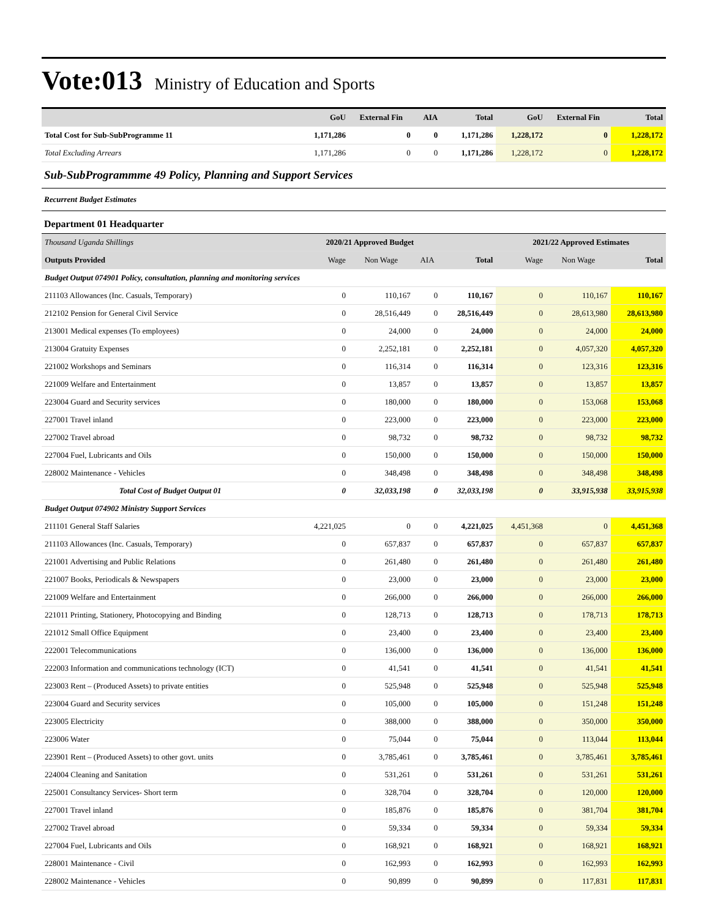Vote:013
Ministry of Education and Sports
| | GoU | External Fin | AIA | Total | GoU | External Fin | Total |
| --- | --- | --- | --- | --- | --- | --- | --- |
| Total Cost for Sub-SubProgramme 11 | 1,171,286 | 0 | 0 | 1,171,286 | 1,228,172 | 0 | 1,228,172 |
| Total Excluding Arrears | 1,171,286 | 0 | 0 | 1,171,286 | 1,228,172 | 0 | 1,228,172 |
| Sub-SubProgrammme 49 Policy, Planning and Support Services | | | | | | | |
| Recurrent Budget Estimates | | | | | | | |
| Department 01 Headquarter | | | | | | | |
| Thousand Uganda Shillings | 2020/21 Approved Budget | | | | 2021/22 Approved Estimates | | |
| Outputs Provided | Wage | Non Wage | AIA | Total | Wage | Non Wage | Total |
| Budget Output 074901 Policy, consultation, planning and monitoring services | | | | | | | |
| 211103 Allowances (Inc. Casuals, Temporary) | 0 | 110,167 | 0 | 110,167 | 0 | 110,167 | 110,167 |
| 212102 Pension for General Civil Service | 0 | 28,516,449 | 0 | 28,516,449 | 0 | 28,613,980 | 28,613,980 |
| 213001 Medical expenses (To employees) | 0 | 24,000 | 0 | 24,000 | 0 | 24,000 | 24,000 |
| 213004 Gratuity Expenses | 0 | 2,252,181 | 0 | 2,252,181 | 0 | 4,057,320 | 4,057,320 |
| 221002 Workshops and Seminars | 0 | 116,314 | 0 | 116,314 | 0 | 123,316 | 123,316 |
| 221009 Welfare and Entertainment | 0 | 13,857 | 0 | 13,857 | 0 | 13,857 | 13,857 |
| 223004 Guard and Security services | 0 | 180,000 | 0 | 180,000 | 0 | 153,068 | 153,068 |
| 227001 Travel inland | 0 | 223,000 | 0 | 223,000 | 0 | 223,000 | 223,000 |
| 227002 Travel abroad | 0 | 98,732 | 0 | 98,732 | 0 | 98,732 | 98,732 |
| 227004 Fuel, Lubricants and Oils | 0 | 150,000 | 0 | 150,000 | 0 | 150,000 | 150,000 |
| 228002 Maintenance - Vehicles | 0 | 348,498 | 0 | 348,498 | 0 | 348,498 | 348,498 |
| Total Cost of Budget Output 01 | 0 | 32,033,198 | 0 | 32,033,198 | 0 | 33,915,938 | 33,915,938 |
| Budget Output 074902 Ministry Support Services | | | | | | | |
| 211101 General Staff Salaries | 4,221,025 | 0 | 0 | 4,221,025 | 4,451,368 | 0 | 4,451,368 |
| 211103 Allowances (Inc. Casuals, Temporary) | 0 | 657,837 | 0 | 657,837 | 0 | 657,837 | 657,837 |
| 221001 Advertising and Public Relations | 0 | 261,480 | 0 | 261,480 | 0 | 261,480 | 261,480 |
| 221007 Books, Periodicals & Newspapers | 0 | 23,000 | 0 | 23,000 | 0 | 23,000 | 23,000 |
| 221009 Welfare and Entertainment | 0 | 266,000 | 0 | 266,000 | 0 | 266,000 | 266,000 |
| 221011 Printing, Stationery, Photocopying and Binding | 0 | 128,713 | 0 | 128,713 | 0 | 178,713 | 178,713 |
| 221012 Small Office Equipment | 0 | 23,400 | 0 | 23,400 | 0 | 23,400 | 23,400 |
| 222001 Telecommunications | 0 | 136,000 | 0 | 136,000 | 0 | 136,000 | 136,000 |
| 222003 Information and communications technology (ICT) | 0 | 41,541 | 0 | 41,541 | 0 | 41,541 | 41,541 |
| 223003 Rent – (Produced Assets) to private entities | 0 | 525,948 | 0 | 525,948 | 0 | 525,948 | 525,948 |
| 223004 Guard and Security services | 0 | 105,000 | 0 | 105,000 | 0 | 151,248 | 151,248 |
| 223005 Electricity | 0 | 388,000 | 0 | 388,000 | 0 | 350,000 | 350,000 |
| 223006 Water | 0 | 75,044 | 0 | 75,044 | 0 | 113,044 | 113,044 |
| 223901 Rent – (Produced Assets) to other govt. units | 0 | 3,785,461 | 0 | 3,785,461 | 0 | 3,785,461 | 3,785,461 |
| 224004 Cleaning and Sanitation | 0 | 531,261 | 0 | 531,261 | 0 | 531,261 | 531,261 |
| 225001 Consultancy Services- Short term | 0 | 328,704 | 0 | 328,704 | 0 | 120,000 | 120,000 |
| 227001 Travel inland | 0 | 185,876 | 0 | 185,876 | 0 | 381,704 | 381,704 |
| 227002 Travel abroad | 0 | 59,334 | 0 | 59,334 | 0 | 59,334 | 59,334 |
| 227004 Fuel, Lubricants and Oils | 0 | 168,921 | 0 | 168,921 | 0 | 168,921 | 168,921 |
| 228001 Maintenance - Civil | 0 | 162,993 | 0 | 162,993 | 0 | 162,993 | 162,993 |
| 228002 Maintenance - Vehicles | 0 | 90,899 | 0 | 90,899 | 0 | 117,831 | 117,831 |